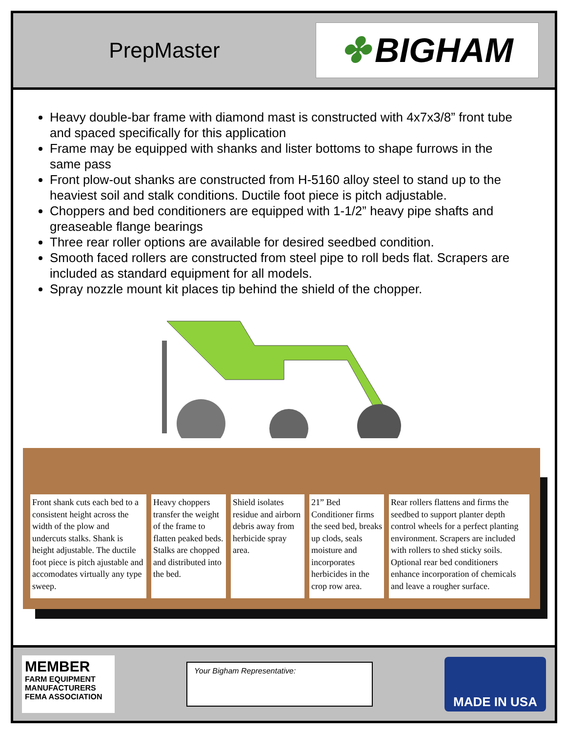PrepMaster
✤ BIGHAM
Heavy double-bar frame with diamond mast is constructed with 4x7x3/8” front tube and spaced specifically for this application
Frame may be equipped with shanks and lister bottoms to shape furrows in the same pass
Front plow-out shanks are constructed from H-5160 alloy steel to stand up to the heaviest soil and stalk conditions. Ductile foot piece is pitch adjustable.
Choppers and bed conditioners are equipped with 1-1/2” heavy pipe shafts and greaseable flange bearings
Three rear roller options are available for desired seedbed condition.
Smooth faced rollers are constructed from steel pipe to roll beds flat. Scrapers are included as standard equipment for all models.
Spray nozzle mount kit places tip behind the shield of the chopper.
Front shank cuts each bed to a consistent height across the width of the plow and undercuts stalks. Shank is height adjustable. The ductile foot piece is pitch ajustable and accomodates virtually any type sweep.
Heavy choppers transfer the weight of the frame to flatten peaked beds. Stalks are chopped and distributed into the bed.
Shield isolates residue and airborn debris away from herbicide spray area.
21” Bed Conditioner firms the seed bed, breaks up clods, seals moisture and incorporates herbicides in the crop row area.
Rear rollers flattens and firms the seedbed to support planter depth control wheels for a perfect planting environment. Scrapers are included with rollers to shed sticky soils. Optional rear bed conditioners enhance incorporation of chemicals and leave a rougher surface.
MEMBER
FARM EQUIPMENT
MANUFACTURERS
FEMA ASSOCIATION
Your Bigham Representative:
MADE IN USA